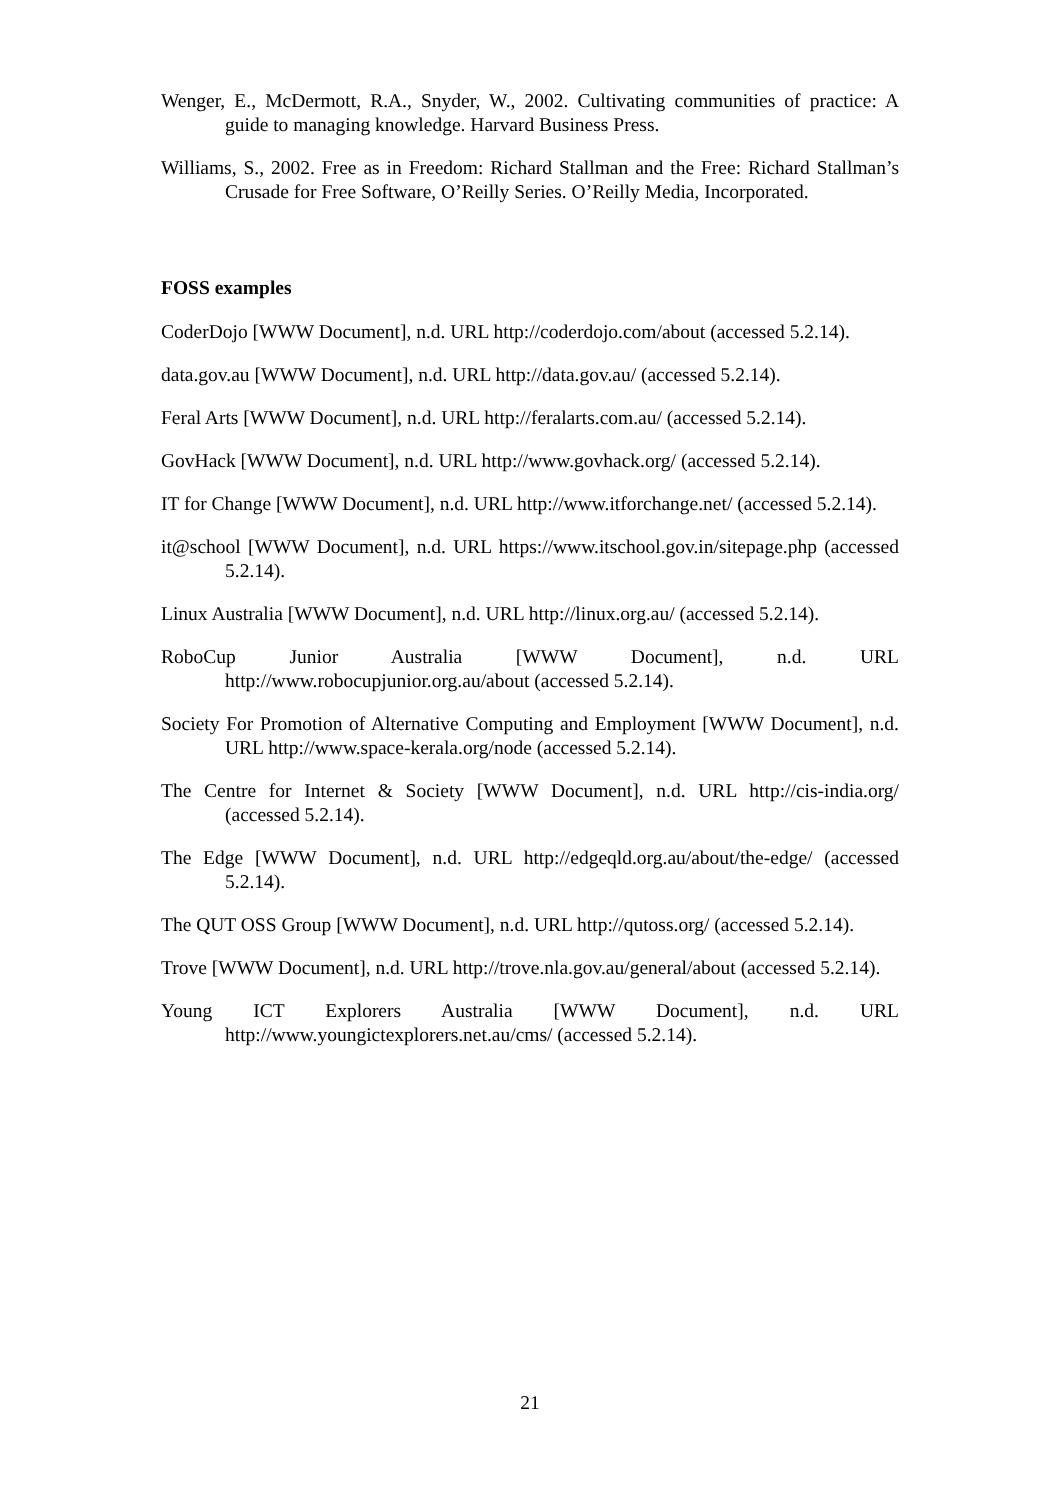Wenger, E., McDermott, R.A., Snyder, W., 2002. Cultivating communities of practice: A guide to managing knowledge. Harvard Business Press.
Williams, S., 2002. Free as in Freedom: Richard Stallman and the Free: Richard Stallman’s Crusade for Free Software, O’Reilly Series. O’Reilly Media, Incorporated.
FOSS examples
CoderDojo [WWW Document], n.d. URL http://coderdojo.com/about (accessed 5.2.14).
data.gov.au [WWW Document], n.d. URL http://data.gov.au/ (accessed 5.2.14).
Feral Arts [WWW Document], n.d. URL http://feralarts.com.au/ (accessed 5.2.14).
GovHack [WWW Document], n.d. URL http://www.govhack.org/ (accessed 5.2.14).
IT for Change [WWW Document], n.d. URL http://www.itforchange.net/ (accessed 5.2.14).
it@school [WWW Document], n.d. URL https://www.itschool.gov.in/sitepage.php (accessed 5.2.14).
Linux Australia [WWW Document], n.d. URL http://linux.org.au/ (accessed 5.2.14).
RoboCup Junior Australia [WWW Document], n.d. URL http://www.robocupjunior.org.au/about (accessed 5.2.14).
Society For Promotion of Alternative Computing and Employment [WWW Document], n.d. URL http://www.space-kerala.org/node (accessed 5.2.14).
The Centre for Internet & Society [WWW Document], n.d. URL http://cis-india.org/ (accessed 5.2.14).
The Edge [WWW Document], n.d. URL http://edgeqld.org.au/about/the-edge/ (accessed 5.2.14).
The QUT OSS Group [WWW Document], n.d. URL http://qutoss.org/ (accessed 5.2.14).
Trove [WWW Document], n.d. URL http://trove.nla.gov.au/general/about (accessed 5.2.14).
Young ICT Explorers Australia [WWW Document], n.d. URL http://www.youngictexplorers.net.au/cms/ (accessed 5.2.14).
21